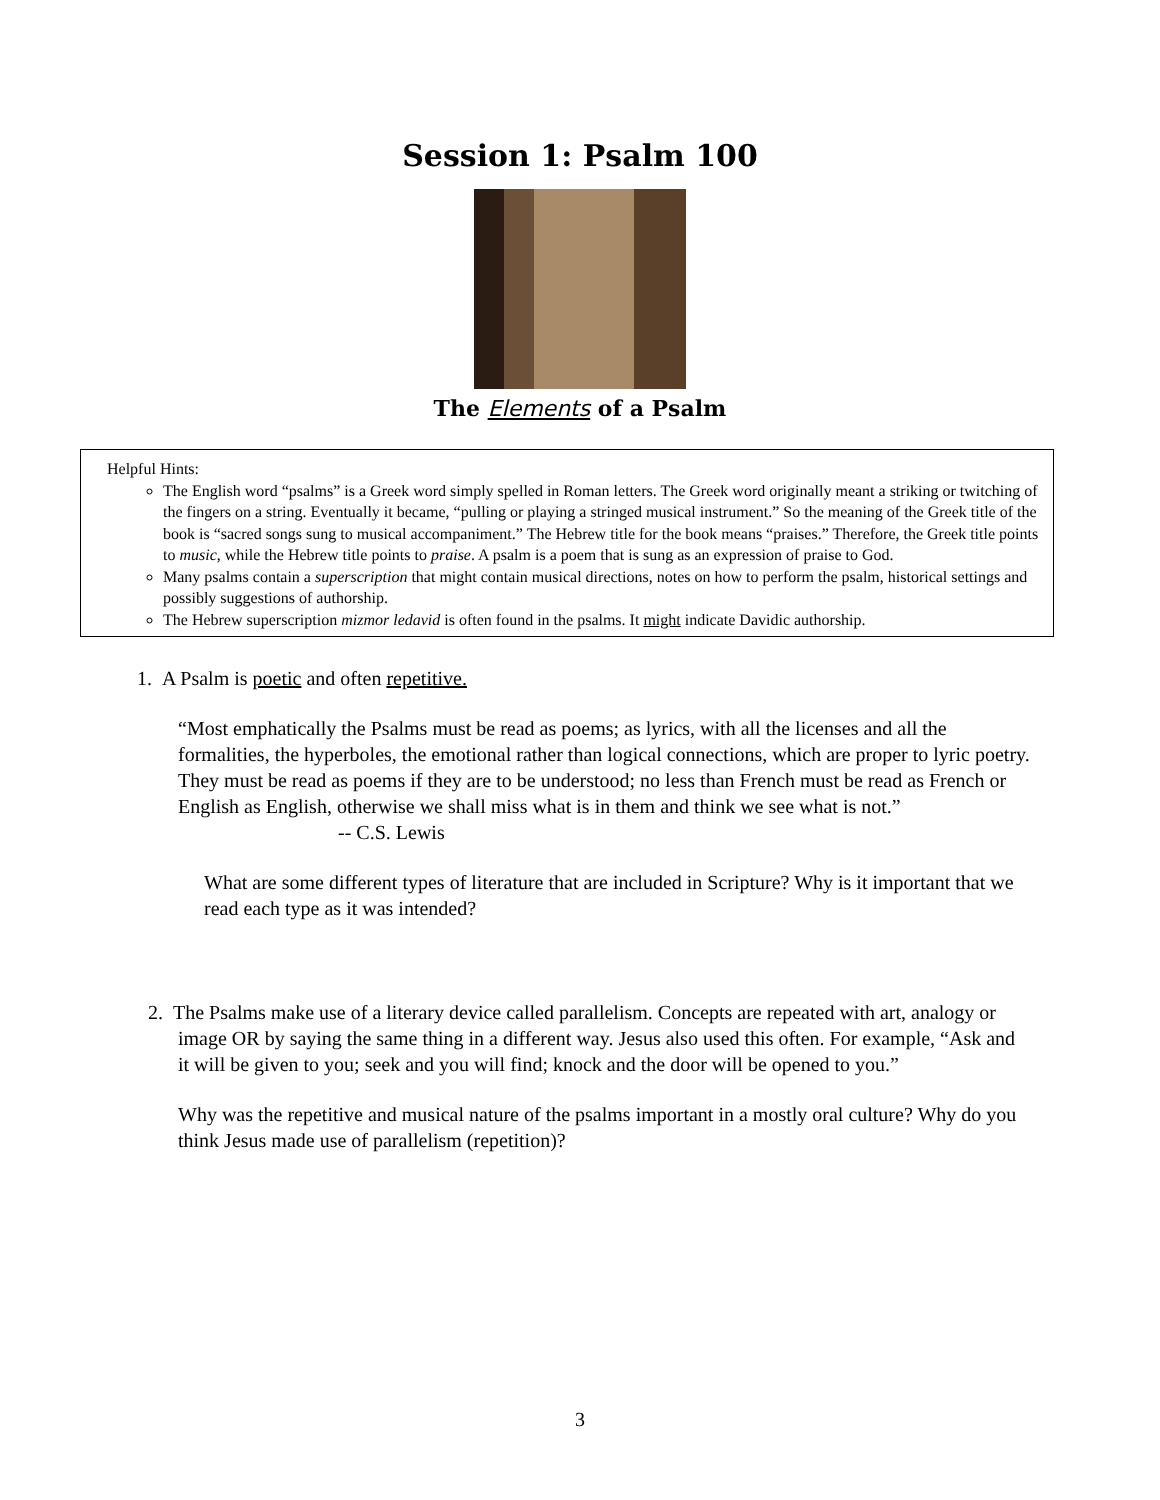Session 1: Psalm 100
The Elements of a Psalm
Helpful Hints:
The English word “psalms” is a Greek word simply spelled in Roman letters. The Greek word originally meant a striking or twitching of the fingers on a string. Eventually it became, “pulling or playing a stringed musical instrument.” So the meaning of the Greek title of the book is “sacred songs sung to musical accompaniment.” The Hebrew title for the book means “praises.” Therefore, the Greek title points to music, while the Hebrew title points to praise. A psalm is a poem that is sung as an expression of praise to God.
Many psalms contain a superscription that might contain musical directions, notes on how to perform the psalm, historical settings and possibly suggestions of authorship.
The Hebrew superscription mizmor ledavid is often found in the psalms. It might indicate Davidic authorship.
1. A Psalm is poetic and often repetitive.
“Most emphatically the Psalms must be read as poems; as lyrics, with all the licenses and all the formalities, the hyperboles, the emotional rather than logical connections, which are proper to lyric poetry. They must be read as poems if they are to be understood; no less than French must be read as French or English as English, otherwise we shall miss what is in them and think we see what is not.” -- C.S. Lewis
What are some different types of literature that are included in Scripture? Why is it important that we read each type as it was intended?
2. The Psalms make use of a literary device called parallelism. Concepts are repeated with art, analogy or image OR by saying the same thing in a different way. Jesus also used this often. For example, “Ask and it will be given to you; seek and you will find; knock and the door will be opened to you.”
Why was the repetitive and musical nature of the psalms important in a mostly oral culture? Why do you think Jesus made use of parallelism (repetition)?
3